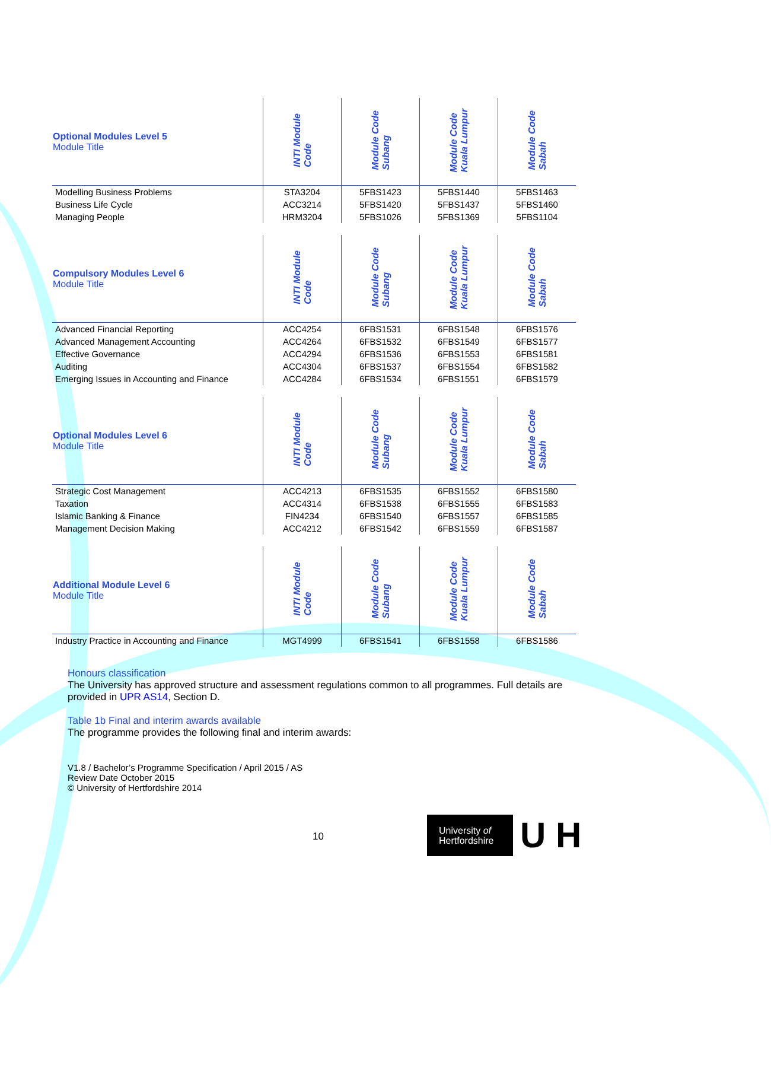| Optional Modules Level 5 Module Title | INTI Module Code | Module Code Subang | Module Code Kuala Lumpur | Module Code Sabah |
| --- | --- | --- | --- | --- |
| Modelling Business Problems | STA3204 | 5FBS1423 | 5FBS1440 | 5FBS1463 |
| Business Life Cycle | ACC3214 | 5FBS1420 | 5FBS1437 | 5FBS1460 |
| Managing People | HRM3204 | 5FBS1026 | 5FBS1369 | 5FBS1104 |
| Compulsory Modules Level 6 Module Title | INTI Module Code | Module Code Subang | Module Code Kuala Lumpur | Module Code Sabah |
| --- | --- | --- | --- | --- |
| Advanced Financial Reporting | ACC4254 | 6FBS1531 | 6FBS1548 | 6FBS1576 |
| Advanced Management Accounting | ACC4264 | 6FBS1532 | 6FBS1549 | 6FBS1577 |
| Effective Governance | ACC4294 | 6FBS1536 | 6FBS1553 | 6FBS1581 |
| Auditing | ACC4304 | 6FBS1537 | 6FBS1554 | 6FBS1582 |
| Emerging Issues in Accounting and Finance | ACC4284 | 6FBS1534 | 6FBS1551 | 6FBS1579 |
| Optional Modules Level 6 Module Title | INTI Module Code | Module Code Subang | Module Code Kuala Lumpur | Module Code Sabah |
| --- | --- | --- | --- | --- |
| Strategic Cost Management | ACC4213 | 6FBS1535 | 6FBS1552 | 6FBS1580 |
| Taxation | ACC4314 | 6FBS1538 | 6FBS1555 | 6FBS1583 |
| Islamic Banking & Finance | FIN4234 | 6FBS1540 | 6FBS1557 | 6FBS1585 |
| Management Decision Making | ACC4212 | 6FBS1542 | 6FBS1559 | 6FBS1587 |
| Additional Module Level 6 Module Title | INTI Module Code | Module Code Subang | Module Code Kuala Lumpur | Module Code Sabah |
| --- | --- | --- | --- | --- |
| Industry Practice in Accounting and Finance | MGT4999 | 6FBS1541 | 6FBS1558 | 6FBS1586 |
Honours classification
The University has approved structure and assessment regulations common to all programmes. Full details are provided in UPR AS14, Section D.
Table 1b Final and interim awards available
The programme provides the following final and interim awards:
V1.8 / Bachelor’s Programme Specification / April 2015 / AS
Review Date October 2015
© University of Hertfordshire 2014
10
University of
Hertfordshire
U H